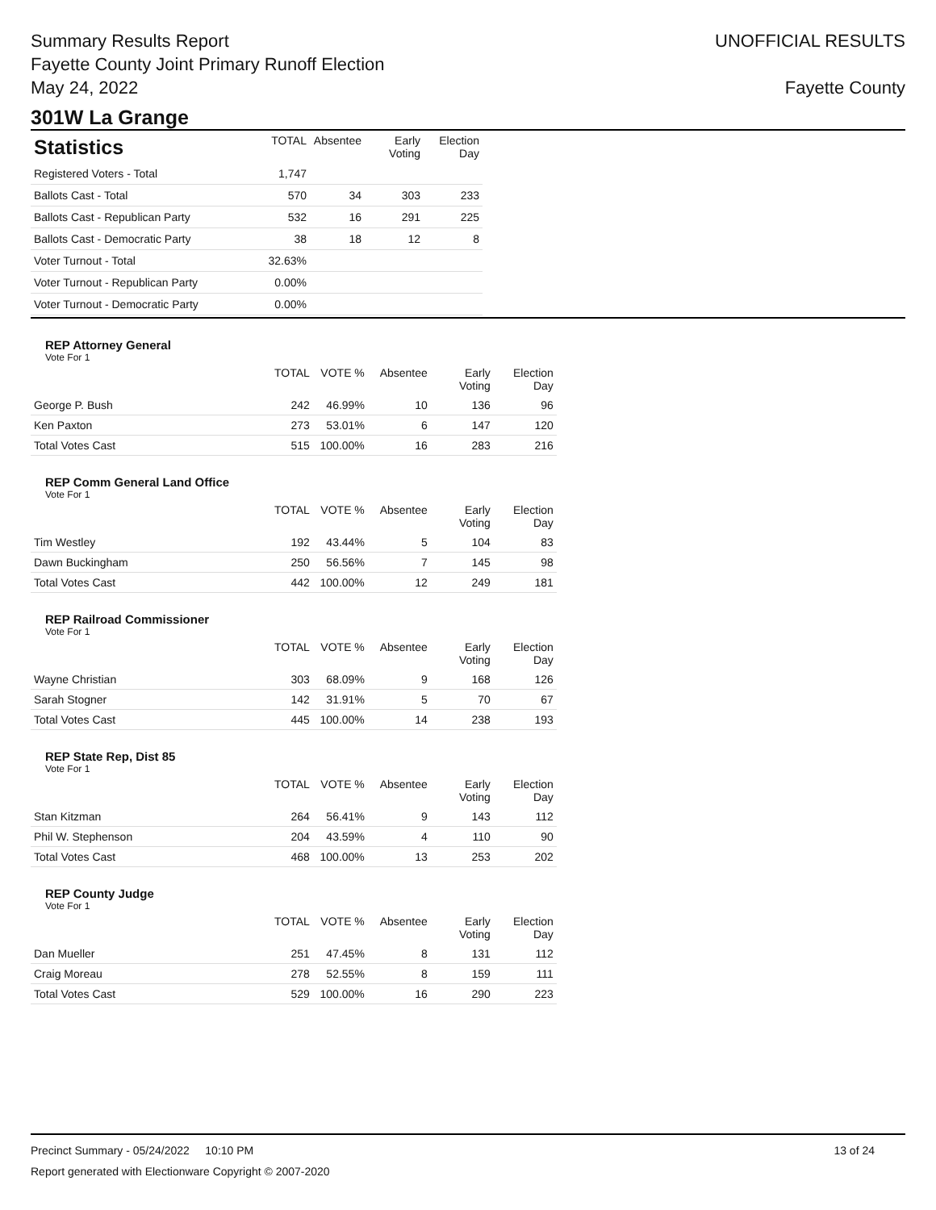Summary Results Report
Fayette County Joint Primary Runoff Election
May 24, 2022
UNOFFICIAL RESULTS
Fayette County
301W La Grange
| Statistics | TOTAL | Absentee | Early Voting | Election Day |
| --- | --- | --- | --- | --- |
| Registered Voters - Total | 1,747 | | | |
| Ballots Cast - Total | 570 | 34 | 303 | 233 |
| Ballots Cast - Republican Party | 532 | 16 | 291 | 225 |
| Ballots Cast - Democratic Party | 38 | 18 | 12 | 8 |
| Voter Turnout - Total | 32.63% | | | |
| Voter Turnout - Republican Party | 0.00% | | | |
| Voter Turnout - Democratic Party | 0.00% | | | |
REP Attorney General
Vote For 1
| | TOTAL | VOTE % | Absentee | Early Voting | Election Day |
| --- | --- | --- | --- | --- | --- |
| George P. Bush | 242 | 46.99% | 10 | 136 | 96 |
| Ken Paxton | 273 | 53.01% | 6 | 147 | 120 |
| Total Votes Cast | 515 | 100.00% | 16 | 283 | 216 |
REP Comm General Land Office
Vote For 1
| | TOTAL | VOTE % | Absentee | Early Voting | Election Day |
| --- | --- | --- | --- | --- | --- |
| Tim Westley | 192 | 43.44% | 5 | 104 | 83 |
| Dawn Buckingham | 250 | 56.56% | 7 | 145 | 98 |
| Total Votes Cast | 442 | 100.00% | 12 | 249 | 181 |
REP Railroad Commissioner
Vote For 1
| | TOTAL | VOTE % | Absentee | Early Voting | Election Day |
| --- | --- | --- | --- | --- | --- |
| Wayne Christian | 303 | 68.09% | 9 | 168 | 126 |
| Sarah Stogner | 142 | 31.91% | 5 | 70 | 67 |
| Total Votes Cast | 445 | 100.00% | 14 | 238 | 193 |
REP State Rep, Dist 85
Vote For 1
| | TOTAL | VOTE % | Absentee | Early Voting | Election Day |
| --- | --- | --- | --- | --- | --- |
| Stan Kitzman | 264 | 56.41% | 9 | 143 | 112 |
| Phil W. Stephenson | 204 | 43.59% | 4 | 110 | 90 |
| Total Votes Cast | 468 | 100.00% | 13 | 253 | 202 |
REP County Judge
Vote For 1
| | TOTAL | VOTE % | Absentee | Early Voting | Election Day |
| --- | --- | --- | --- | --- | --- |
| Dan Mueller | 251 | 47.45% | 8 | 131 | 112 |
| Craig Moreau | 278 | 52.55% | 8 | 159 | 111 |
| Total Votes Cast | 529 | 100.00% | 16 | 290 | 223 |
Precinct Summary - 05/24/2022 10:10 PM 13 of 24
Report generated with Electionware Copyright © 2007-2020